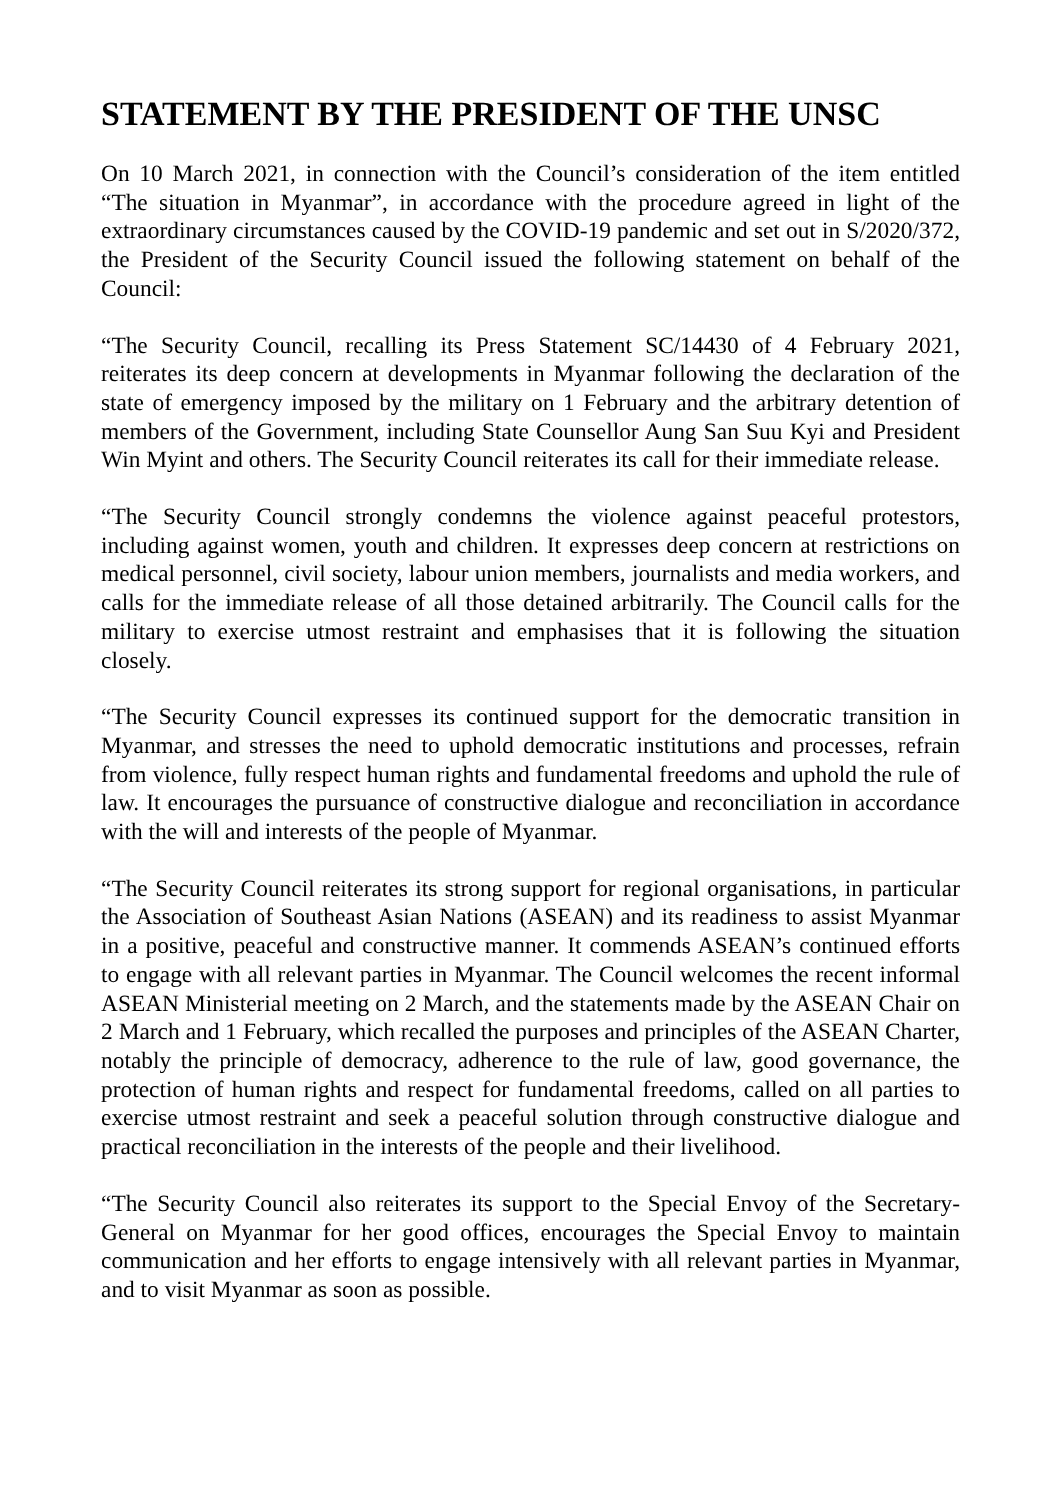STATEMENT BY THE PRESIDENT OF THE UNSC
On 10 March 2021, in connection with the Council’s consideration of the item entitled “The situation in Myanmar”, in accordance with the procedure agreed in light of the extraordinary circumstances caused by the COVID-19 pandemic and set out in S/2020/372, the President of the Security Council issued the following statement on behalf of the Council:
“The Security Council, recalling its Press Statement SC/14430 of 4 February 2021, reiterates its deep concern at developments in Myanmar following the declaration of the state of emergency imposed by the military on 1 February and the arbitrary detention of members of the Government, including State Counsellor Aung San Suu Kyi and President Win Myint and others. The Security Council reiterates its call for their immediate release.
“The Security Council strongly condemns the violence against peaceful protestors, including against women, youth and children. It expresses deep concern at restrictions on medical personnel, civil society, labour union members, journalists and media workers, and calls for the immediate release of all those detained arbitrarily. The Council calls for the military to exercise utmost restraint and emphasises that it is following the situation closely.
“The Security Council expresses its continued support for the democratic transition in Myanmar, and stresses the need to uphold democratic institutions and processes, refrain from violence, fully respect human rights and fundamental freedoms and uphold the rule of law. It encourages the pursuance of constructive dialogue and reconciliation in accordance with the will and interests of the people of Myanmar.
“The Security Council reiterates its strong support for regional organisations, in particular the Association of Southeast Asian Nations (ASEAN) and its readiness to assist Myanmar in a positive, peaceful and constructive manner. It commends ASEAN’s continued efforts to engage with all relevant parties in Myanmar. The Council welcomes the recent informal ASEAN Ministerial meeting on 2 March, and the statements made by the ASEAN Chair on 2 March and 1 February, which recalled the purposes and principles of the ASEAN Charter, notably the principle of democracy, adherence to the rule of law, good governance, the protection of human rights and respect for fundamental freedoms, called on all parties to exercise utmost restraint and seek a peaceful solution through constructive dialogue and practical reconciliation in the interests of the people and their livelihood.
“The Security Council also reiterates its support to the Special Envoy of the Secretary-General on Myanmar for her good offices, encourages the Special Envoy to maintain communication and her efforts to engage intensively with all relevant parties in Myanmar, and to visit Myanmar as soon as possible.